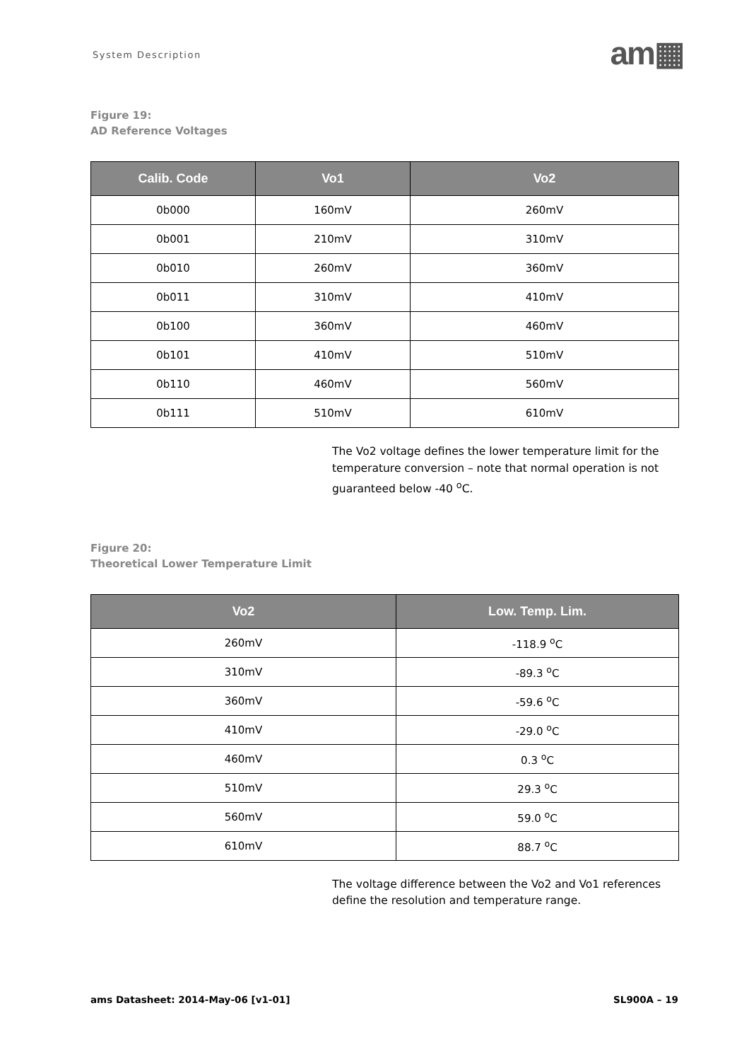System Description
am▦
Figure 19:
AD Reference Voltages
| Calib. Code | Vo1 | Vo2 |
| --- | --- | --- |
| 0b000 | 160mV | 260mV |
| 0b001 | 210mV | 310mV |
| 0b010 | 260mV | 360mV |
| 0b011 | 310mV | 410mV |
| 0b100 | 360mV | 460mV |
| 0b101 | 410mV | 510mV |
| 0b110 | 460mV | 560mV |
| 0b111 | 510mV | 610mV |
The Vo2 voltage defines the lower temperature limit for the temperature conversion – note that normal operation is not guaranteed below -40 <sup>o</sup>C.
Figure 20:
Theoretical Lower Temperature Limit
| Vo2 | Low. Temp. Lim. |
| --- | --- |
| 260mV | -118.9 <sup>o</sup>C |
| 310mV | -89.3 <sup>o</sup>C |
| 360mV | -59.6 <sup>o</sup>C |
| 410mV | -29.0 <sup>o</sup>C |
| 460mV | 0.3 <sup>o</sup>C |
| 510mV | 29.3 <sup>o</sup>C |
| 560mV | 59.0 <sup>o</sup>C |
| 610mV | 88.7 <sup>o</sup>C |
The voltage difference between the Vo2 and Vo1 references define the resolution and temperature range.
ams Datasheet: 2014-May-06 [v1-01] SL900A – 19